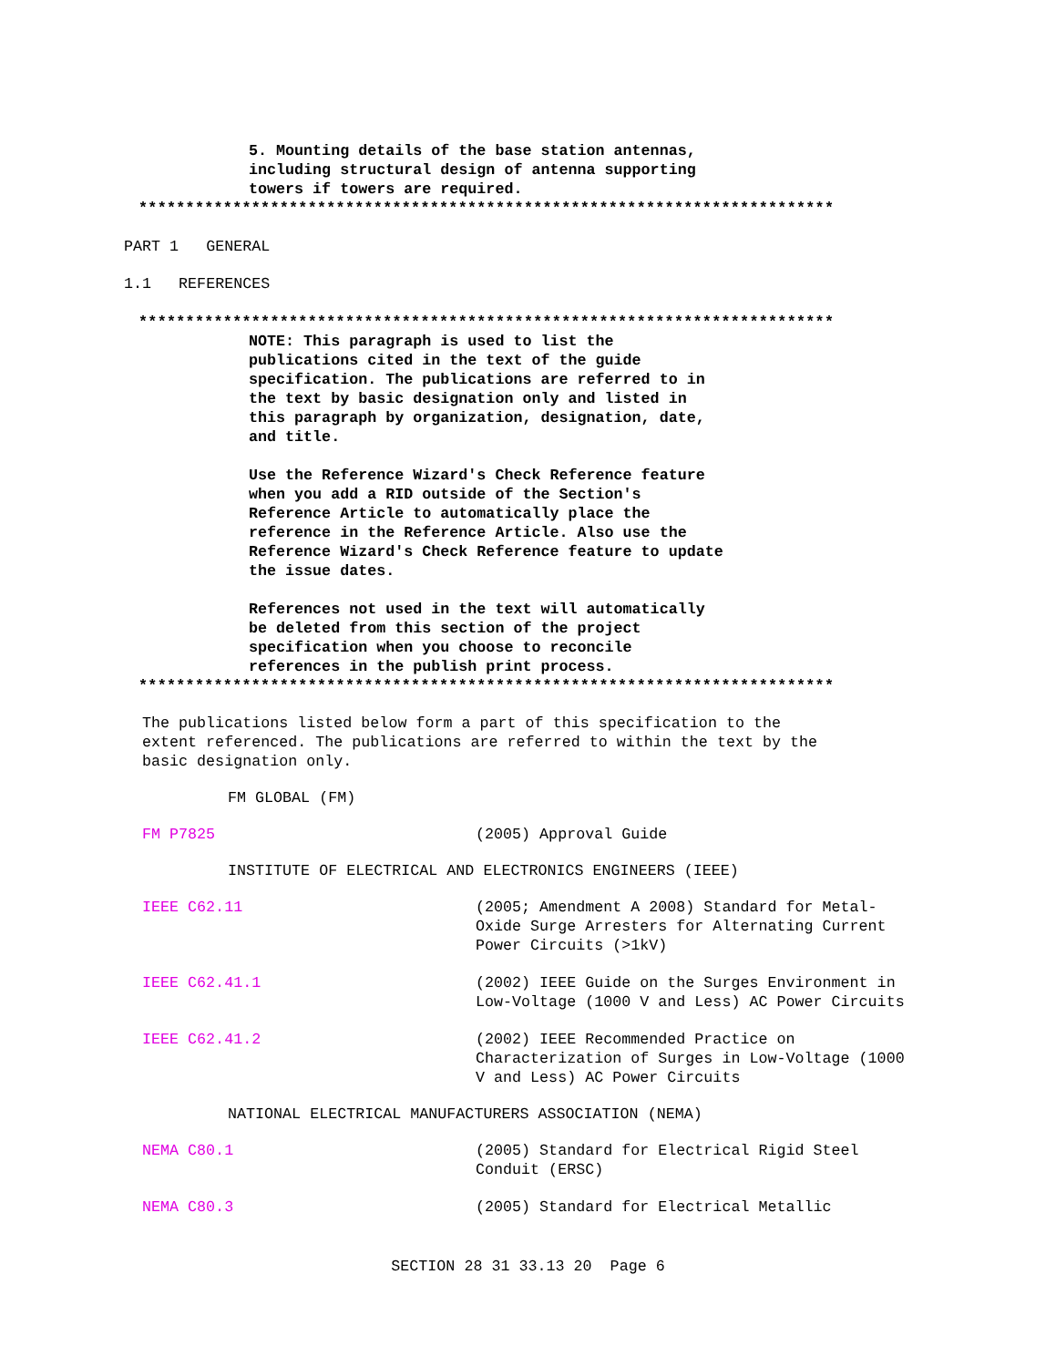5. Mounting details of the base station antennas,
including structural design of antenna supporting
towers if towers are required.
**************************************************************************
PART 1 GENERAL
1.1 REFERENCES
**************************************************************************
NOTE: This paragraph is used to list the
publications cited in the text of the guide
specification. The publications are referred to in
the text by basic designation only and listed in
this paragraph by organization, designation, date,
and title.
Use the Reference Wizard's Check Reference feature
when you add a RID outside of the Section's
Reference Article to automatically place the
reference in the Reference Article. Also use the
Reference Wizard's Check Reference feature to update
the issue dates.
References not used in the text will automatically
be deleted from this section of the project
specification when you choose to reconcile
references in the publish print process.
**************************************************************************
The publications listed below form a part of this specification to the
extent referenced. The publications are referred to within the text by the
basic designation only.
FM GLOBAL (FM)
FM P7825 (2005) Approval Guide
INSTITUTE OF ELECTRICAL AND ELECTRONICS ENGINEERS (IEEE)
IEEE C62.11 (2005; Amendment A 2008) Standard for Metal-Oxide Surge Arresters for Alternating Current Power Circuits (>1kV)
IEEE C62.41.1 (2002) IEEE Guide on the Surges Environment in Low-Voltage (1000 V and Less) AC Power Circuits
IEEE C62.41.2 (2002) IEEE Recommended Practice on Characterization of Surges in Low-Voltage (1000 V and Less) AC Power Circuits
NATIONAL ELECTRICAL MANUFACTURERS ASSOCIATION (NEMA)
NEMA C80.1 (2005) Standard for Electrical Rigid Steel Conduit (ERSC)
NEMA C80.3 (2005) Standard for Electrical Metallic
SECTION 28 31 33.13 20 Page 6